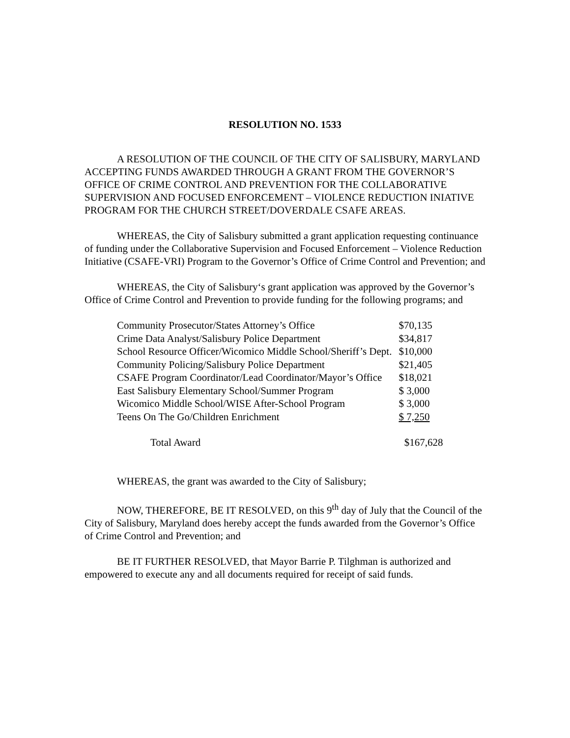RESOLUTION NO. 1533
A RESOLUTION OF THE COUNCIL OF THE CITY OF SALISBURY, MARYLAND ACCEPTING FUNDS AWARDED THROUGH A GRANT FROM THE GOVERNOR’S OFFICE OF CRIME CONTROL AND PREVENTION FOR THE COLLABORATIVE SUPERVISION AND FOCUSED ENFORCEMENT – VIOLENCE REDUCTION INIATIVE PROGRAM FOR THE CHURCH STREET/DOVERDALE CSAFE AREAS.
WHEREAS, the City of Salisbury submitted a grant application requesting continuance of funding under the Collaborative Supervision and Focused Enforcement – Violence Reduction Initiative (CSAFE-VRI) Program to the Governor’s Office of Crime Control and Prevention; and
WHEREAS, the City of Salisbury‘s grant application was approved by the Governor’s Office of Crime Control and Prevention to provide funding for the following programs; and
| Community Prosecutor/States Attorney’s Office | $70,135 |
| Crime Data Analyst/Salisbury Police Department | $34,817 |
| School Resource Officer/Wicomico Middle School/Sheriff’s Dept. | $10,000 |
| Community Policing/Salisbury Police Department | $21,405 |
| CSAFE Program Coordinator/Lead Coordinator/Mayor’s Office | $18,021 |
| East Salisbury Elementary School/Summer Program | $ 3,000 |
| Wicomico Middle School/WISE After-School Program | $ 3,000 |
| Teens On The Go/Children Enrichment | $ 7,250 |
| Total Award | $167,628 |
WHEREAS, the grant was awarded to the City of Salisbury;
NOW, THEREFORE, BE IT RESOLVED, on this 9<sup>th</sup> day of July that the Council of the City of Salisbury, Maryland does hereby accept the funds awarded from the Governor’s Office of Crime Control and Prevention; and
BE IT FURTHER RESOLVED, that Mayor Barrie P. Tilghman is authorized and empowered to execute any and all documents required for receipt of said funds.